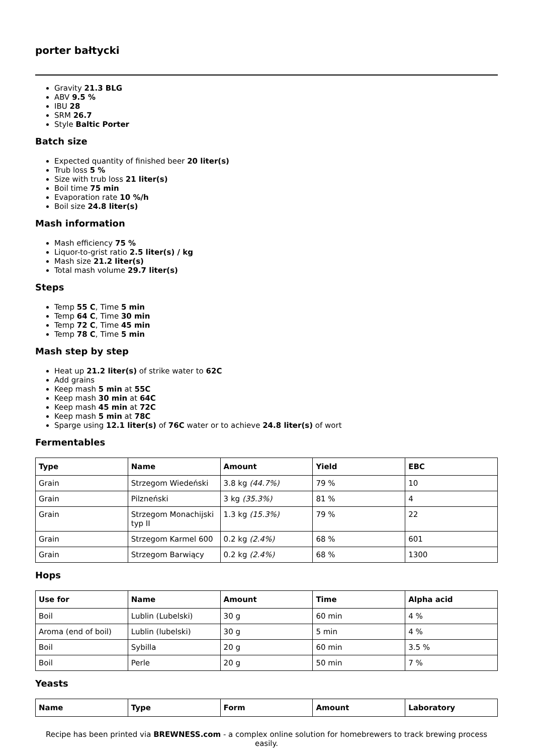porter bałtycki
Gravity 21.3 BLG
ABV 9.5 %
IBU 28
SRM 26.7
Style Baltic Porter
Batch size
Expected quantity of finished beer 20 liter(s)
Trub loss 5 %
Size with trub loss 21 liter(s)
Boil time 75 min
Evaporation rate 10 %/h
Boil size 24.8 liter(s)
Mash information
Mash efficiency 75 %
Liquor-to-grist ratio 2.5 liter(s) / kg
Mash size 21.2 liter(s)
Total mash volume 29.7 liter(s)
Steps
Temp 55 C, Time 5 min
Temp 64 C, Time 30 min
Temp 72 C, Time 45 min
Temp 78 C, Time 5 min
Mash step by step
Heat up 21.2 liter(s) of strike water to 62C
Add grains
Keep mash 5 min at 55C
Keep mash 30 min at 64C
Keep mash 45 min at 72C
Keep mash 5 min at 78C
Sparge using 12.1 liter(s) of 76C water or to achieve 24.8 liter(s) of wort
Fermentables
| Type | Name | Amount | Yield | EBC |
| --- | --- | --- | --- | --- |
| Grain | Strzegom Wiedeński | 3.8 kg (44.7%) | 79 % | 10 |
| Grain | Pilzneński | 3 kg (35.3%) | 81 % | 4 |
| Grain | Strzegom Monachijski typ II | 1.3 kg (15.3%) | 79 % | 22 |
| Grain | Strzegom Karmel 600 | 0.2 kg (2.4%) | 68 % | 601 |
| Grain | Strzegom Barwiący | 0.2 kg (2.4%) | 68 % | 1300 |
Hops
| Use for | Name | Amount | Time | Alpha acid |
| --- | --- | --- | --- | --- |
| Boil | Lublin (Lubelski) | 30 g | 60 min | 4 % |
| Aroma (end of boil) | Lublin (lubelski) | 30 g | 5 min | 4 % |
| Boil | Sybilla | 20 g | 60 min | 3.5 % |
| Boil | Perle | 20 g | 50 min | 7 % |
Yeasts
| Name | Type | Form | Amount | Laboratory |
| --- | --- | --- | --- | --- |
Recipe has been printed via BREWNESS.com - a complex online solution for homebrewers to track brewing process easily.